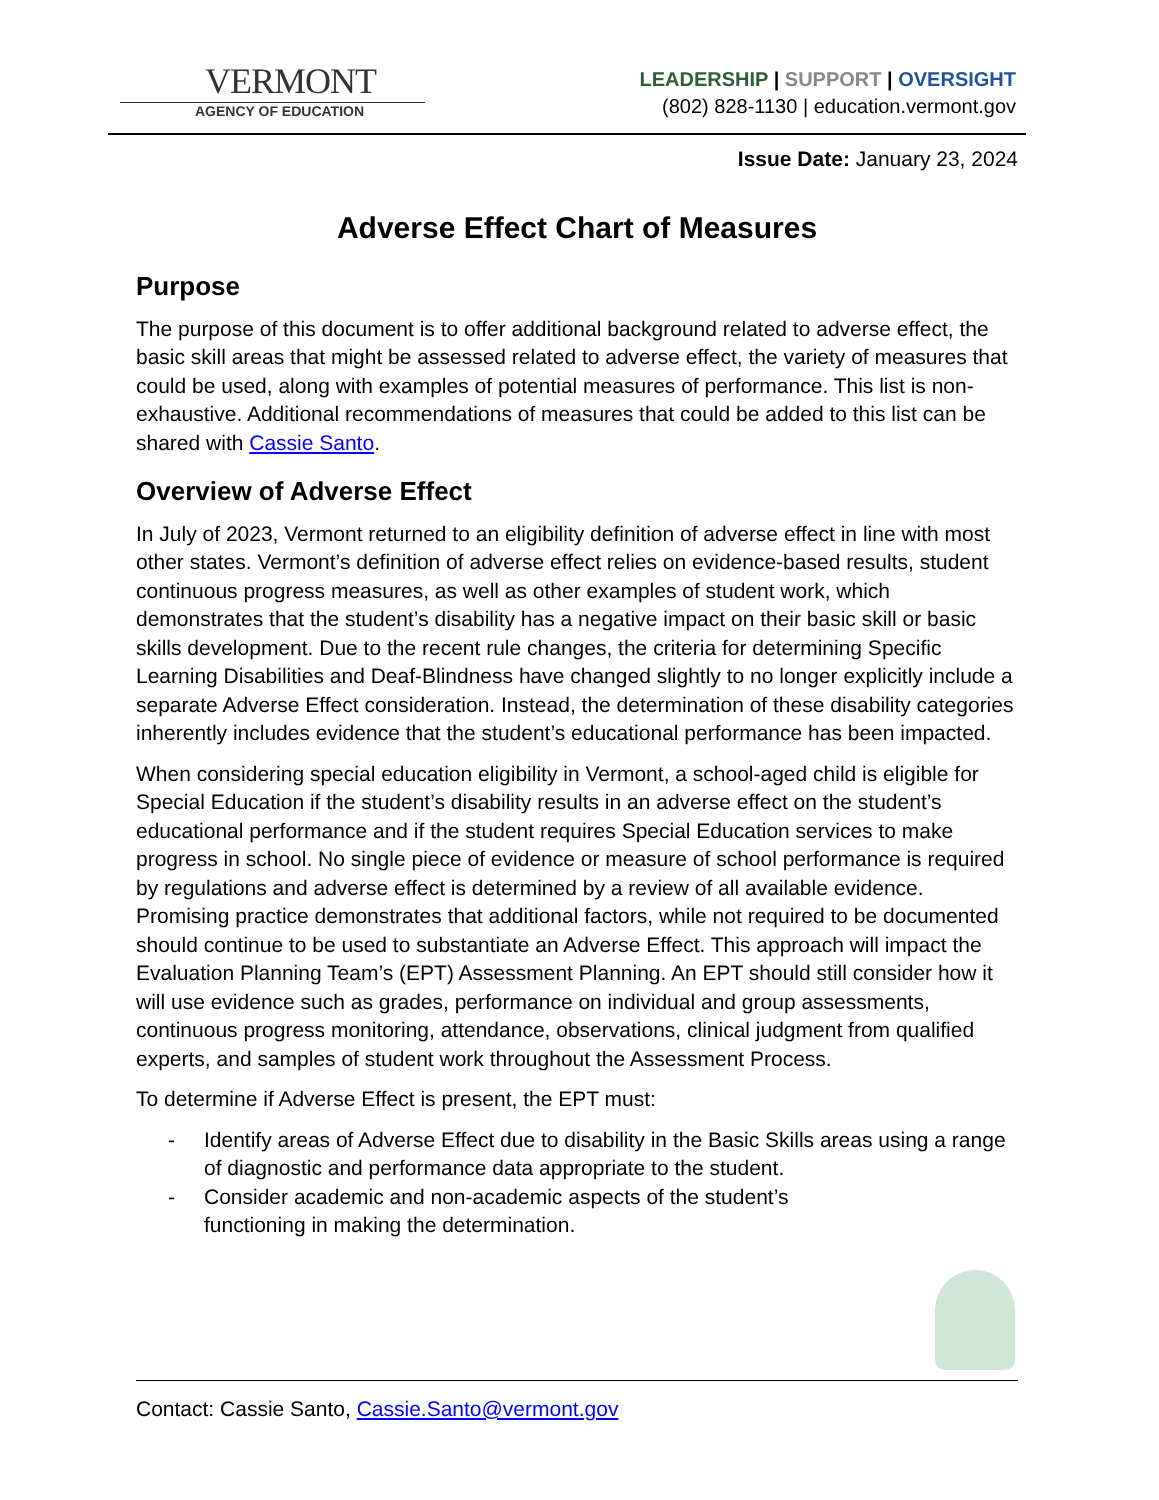VERMONT
AGENCY OF EDUCATION
LEADERSHIP | SUPPORT | OVERSIGHT
(802) 828-1130 | education.vermont.gov
Issue Date: January 23, 2024
Adverse Effect Chart of Measures
Purpose
The purpose of this document is to offer additional background related to adverse effect, the basic skill areas that might be assessed related to adverse effect, the variety of measures that could be used, along with examples of potential measures of performance. This list is non-exhaustive. Additional recommendations of measures that could be added to this list can be shared with Cassie Santo.
Overview of Adverse Effect
In July of 2023, Vermont returned to an eligibility definition of adverse effect in line with most other states. Vermont’s definition of adverse effect relies on evidence-based results, student continuous progress measures, as well as other examples of student work, which demonstrates that the student’s disability has a negative impact on their basic skill or basic skills development. Due to the recent rule changes, the criteria for determining Specific Learning Disabilities and Deaf-Blindness have changed slightly to no longer explicitly include a separate Adverse Effect consideration. Instead, the determination of these disability categories inherently includes evidence that the student’s educational performance has been impacted.
When considering special education eligibility in Vermont, a school-aged child is eligible for Special Education if the student’s disability results in an adverse effect on the student’s educational performance and if the student requires Special Education services to make progress in school. No single piece of evidence or measure of school performance is required by regulations and adverse effect is determined by a review of all available evidence. Promising practice demonstrates that additional factors, while not required to be documented should continue to be used to substantiate an Adverse Effect. This approach will impact the Evaluation Planning Team’s (EPT) Assessment Planning. An EPT should still consider how it will use evidence such as grades, performance on individual and group assessments, continuous progress monitoring, attendance, observations, clinical judgment from qualified experts, and samples of student work throughout the Assessment Process.
To determine if Adverse Effect is present, the EPT must:
- Identify areas of Adverse Effect due to disability in the Basic Skills areas using a range of diagnostic and performance data appropriate to the student.
- Consider academic and non-academic aspects of the student’s
functioning in making the determination.
Contact: Cassie Santo, Cassie.Santo@vermont.gov